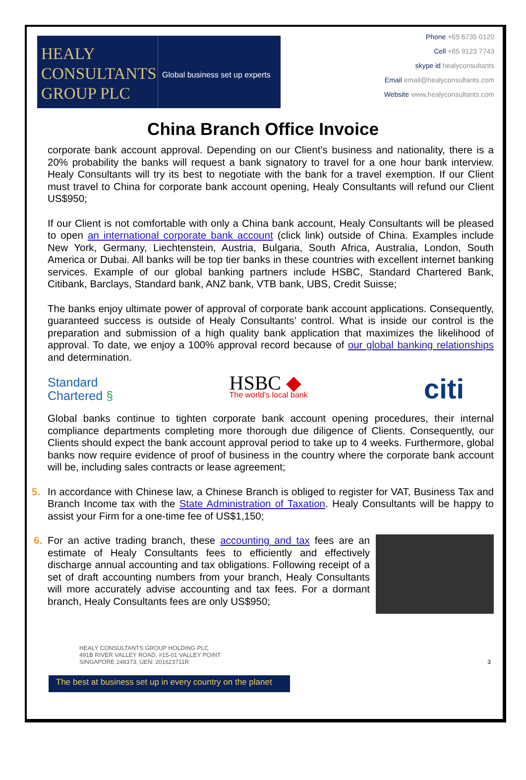HEALY
CONSULTANTS
GROUP PLC
Global business set up experts
Phone +65 6735 0120
Cell +65 9123 7743
skype id healyconsultants
Email email@healyconsultants.com
Website www.healyconsultants.com
China Branch Office Invoice
corporate bank account approval. Depending on our Client’s business and nationality, there is a 20% probability the banks will request a bank signatory to travel for a one hour bank interview. Healy Consultants will try its best to negotiate with the bank for a travel exemption. If our Client must travel to China for corporate bank account opening, Healy Consultants will refund our Client US$950;
If our Client is not comfortable with only a China bank account, Healy Consultants will be pleased to open an international corporate bank account (click link) outside of China. Examples include New York, Germany, Liechtenstein, Austria, Bulgaria, South Africa, Australia, London, South America or Dubai. All banks will be top tier banks in these countries with excellent internet banking services. Example of our global banking partners include HSBC, Standard Chartered Bank, Citibank, Barclays, Standard bank, ANZ bank, VTB bank, UBS, Credit Suisse;
The banks enjoy ultimate power of approval of corporate bank account applications. Consequently, guaranteed success is outside of Healy Consultants’ control. What is inside our control is the preparation and submission of a high quality bank application that maximizes the likelihood of approval. To date, we enjoy a 100% approval record because of our global banking relationships and determination.
Standard
Chartered §
HSBC ◆
The world’s local bank
citi
Global banks continue to tighten corporate bank account opening procedures, their internal compliance departments completing more thorough due diligence of Clients. Consequently, our Clients should expect the bank account approval period to take up to 4 weeks. Furthermore, global banks now require evidence of proof of business in the country where the corporate bank account will be, including sales contracts or lease agreement;
5. In accordance with Chinese law, a Chinese Branch is obliged to register for VAT, Business Tax and Branch Income tax with the State Administration of Taxation. Healy Consultants will be happy to assist your Firm for a one-time fee of US$1,150;
6. For an active trading branch, these accounting and tax fees are an estimate of Healy Consultants fees to efficiently and effectively discharge annual accounting and tax obligations. Following receipt of a set of draft accounting numbers from your branch, Healy Consultants will more accurately advise accounting and tax fees. For a dormant branch, Healy Consultants fees are only US$950;
HEALY CONSULTANTS GROUP HOLDING PLC
491B RIVER VALLEY ROAD, #15-01 VALLEY POINT
SINGAPORE 248373, UEN: 201623711R
3
The best at business set up in every country on the planet